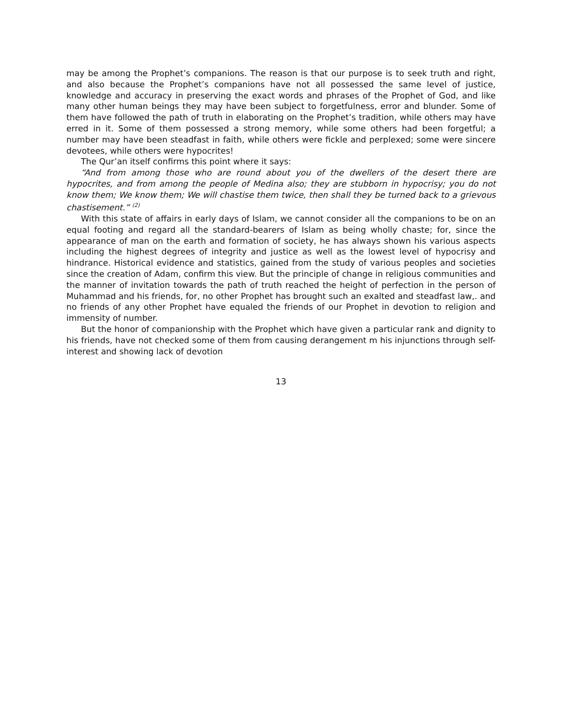may be among the Prophet’s companions. The reason is that our purpose is to seek truth and right, and also because the Prophet’s companions have not all possessed the same level of justice, knowledge and accuracy in preserving the exact words and phrases of the Prophet of God, and like many other human beings they may have been subject to forgetfulness, error and blunder. Some of them have followed the path of truth in elaborating on the Prophet’s tradition, while others may have erred in it. Some of them possessed a strong memory, while some others had been forgetful; a number may have been steadfast in faith, while others were fickle and perplexed; some were sincere devotees, while others were hypocrites!
The Qur’an itself confirms this point where it says:
“And from among those who are round about you of the dwellers of the desert there are hypocrites, and from among the people of Medina also; they are stubborn in hypocrisy; you do not know them; We know them; We will chastise them twice, then shall they be turned back to a grievous chastisement.” <sup>(2)</sup>
With this state of affairs in early days of Islam, we cannot consider all the companions to be on an equal footing and regard all the standard-bearers of Islam as being wholly chaste; for, since the appearance of man on the earth and formation of society, he has always shown his various aspects including the highest degrees of integrity and justice as well as the lowest level of hypocrisy and hindrance. Historical evidence and statistics, gained from the study of various peoples and societies since the creation of Adam, confirm this view. But the principle of change in religious communities and the manner of invitation towards the path of truth reached the height of perfection in the person of Muhammad and his friends, for, no other Prophet has brought such an exalted and steadfast law,. and no friends of any other Prophet have equaled the friends of our Prophet in devotion to religion and immensity of number.
But the honor of companionship with the Prophet which have given a particular rank and dignity to his friends, have not checked some of them from causing derangement m his injunctions through self-interest and showing lack of devotion
13